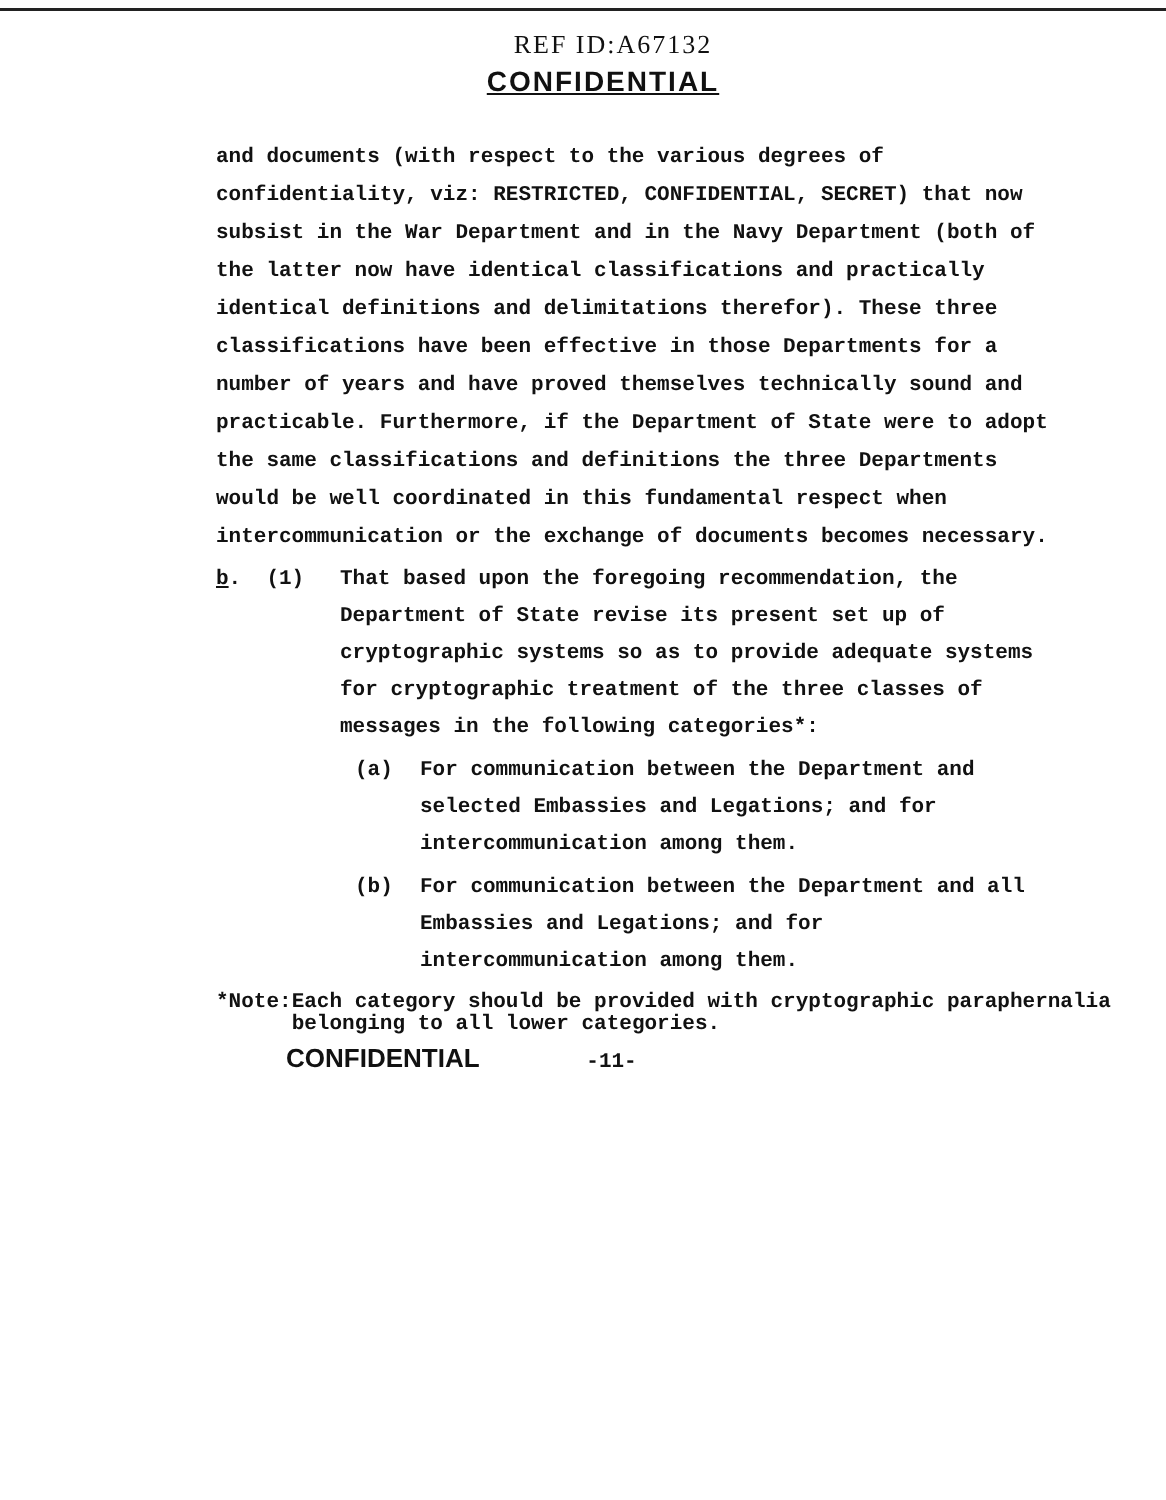REF ID:A67132
CONFIDENTIAL
and documents (with respect to the various degrees of confidentiality, viz: RESTRICTED, CONFIDENTIAL, SECRET) that now subsist in the War Department and in the Navy Department (both of the latter now have identical classifications and practically identical definitions and delimitations therefor). These three classifications have been effective in those Departments for a number of years and have proved themselves technically sound and practicable. Furthermore, if the Department of State were to adopt the same classifications and definitions the three Departments would be well coordinated in this fundamental respect when intercommunication or the exchange of documents becomes necessary.
b. (1)
That based upon the foregoing recommendation, the Department of State revise its present set up of cryptographic systems so as to provide adequate systems for cryptographic treatment of the three classes of messages in the following categories*:
(a) For communication between the Department and selected Embassies and Legations; and for intercommunication among them.
(b) For communication between the Department and all Embassies and Legations; and for intercommunication among them.
*Note: Each category should be provided with cryptographic paraphernalia belonging to all lower categories.
CONFIDENTIAL -11-